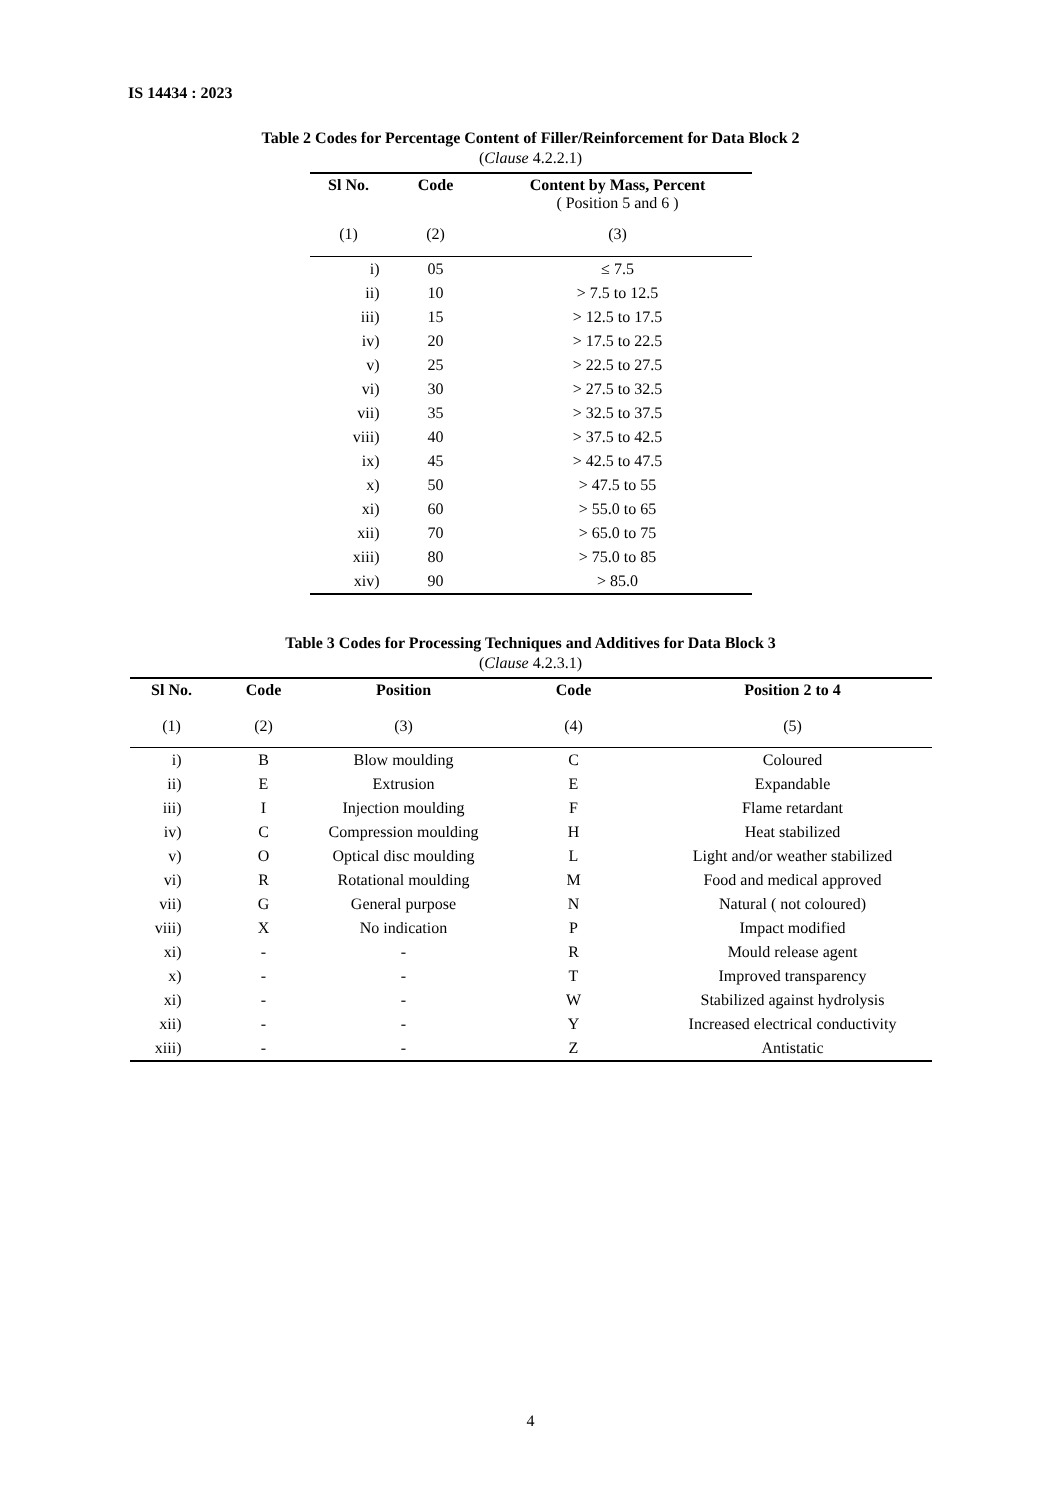IS 14434 : 2023
Table 2 Codes for Percentage Content of Filler/Reinforcement for Data Block 2
(Clause 4.2.2.1)
| Sl No. | Code | Content by Mass, Percent ( Position 5 and 6 ) |
| --- | --- | --- |
| (1) | (2) | (3) |
| i) | 05 | ≤ 7.5 |
| ii) | 10 | > 7.5 to 12.5 |
| iii) | 15 | > 12.5 to 17.5 |
| iv) | 20 | > 17.5 to 22.5 |
| v) | 25 | > 22.5 to 27.5 |
| vi) | 30 | > 27.5 to 32.5 |
| vii) | 35 | > 32.5 to 37.5 |
| viii) | 40 | > 37.5 to 42.5 |
| ix) | 45 | > 42.5 to 47.5 |
| x) | 50 | > 47.5 to 55 |
| xi) | 60 | > 55.0 to 65 |
| xii) | 70 | > 65.0 to 75 |
| xiii) | 80 | > 75.0 to 85 |
| xiv) | 90 | > 85.0 |
Table 3 Codes for Processing Techniques and Additives for Data Block 3
(Clause 4.2.3.1)
| Sl No. | Code | Position | Code | Position 2 to 4 |
| --- | --- | --- | --- | --- |
| (1) | (2) | (3) | (4) | (5) |
| i) | B | Blow moulding | C | Coloured |
| ii) | E | Extrusion | E | Expandable |
| iii) | I | Injection moulding | F | Flame retardant |
| iv) | C | Compression moulding | H | Heat stabilized |
| v) | O | Optical disc moulding | L | Light and/or weather stabilized |
| vi) | R | Rotational moulding | M | Food and medical approved |
| vii) | G | General purpose | N | Natural ( not coloured) |
| viii) | X | No indication | P | Impact modified |
| xi) | - | - | R | Mould release agent |
| x) | - | - | T | Improved transparency |
| xi) | - | - | W | Stabilized against hydrolysis |
| xii) | - | - | Y | Increased electrical conductivity |
| xiii) | - | - | Z | Antistatic |
4